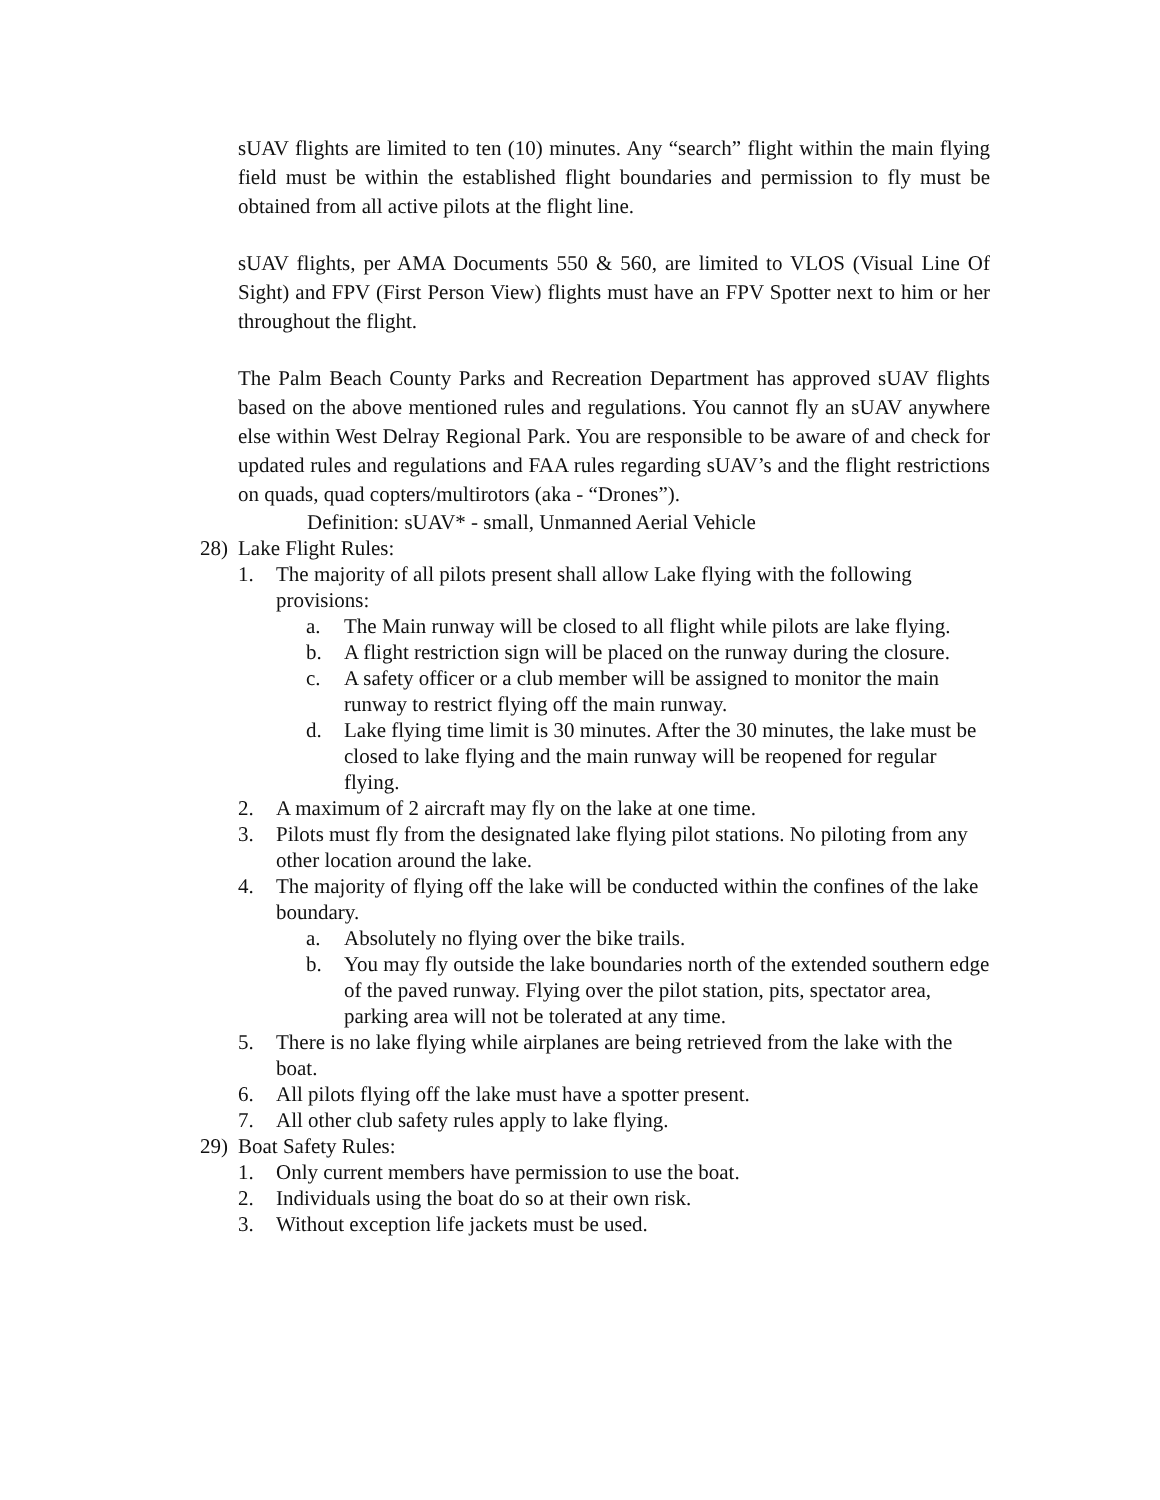sUAV flights are limited to ten (10) minutes. Any “search” flight within the main flying field must be within the established flight boundaries and permission to fly must be obtained from all active pilots at the flight line.
sUAV flights, per AMA Documents 550 & 560, are limited to VLOS (Visual Line Of Sight) and FPV (First Person View) flights must have an FPV Spotter next to him or her throughout the flight.
The Palm Beach County Parks and Recreation Department has approved sUAV flights based on the above mentioned rules and regulations. You cannot fly an sUAV anywhere else within West Delray Regional Park. You are responsible to be aware of and check for updated rules and regulations and FAA rules regarding sUAV’s and the flight restrictions on quads, quad copters/multirotors (aka - “Drones”).
Definition: sUAV* - small, Unmanned Aerial Vehicle
28) Lake Flight Rules:
1. The majority of all pilots present shall allow Lake flying with the following provisions:
a. The Main runway will be closed to all flight while pilots are lake flying.
b. A flight restriction sign will be placed on the runway during the closure.
c. A safety officer or a club member will be assigned to monitor the main runway to restrict flying off the main runway.
d. Lake flying time limit is 30 minutes. After the 30 minutes, the lake must be closed to lake flying and the main runway will be reopened for regular flying.
2. A maximum of 2 aircraft may fly on the lake at one time.
3. Pilots must fly from the designated lake flying pilot stations. No piloting from any other location around the lake.
4. The majority of flying off the lake will be conducted within the confines of the lake boundary.
a. Absolutely no flying over the bike trails.
b. You may fly outside the lake boundaries north of the extended southern edge of the paved runway. Flying over the pilot station, pits, spectator area, parking area will not be tolerated at any time.
5. There is no lake flying while airplanes are being retrieved from the lake with the boat.
6. All pilots flying off the lake must have a spotter present.
7. All other club safety rules apply to lake flying.
29) Boat Safety Rules:
1. Only current members have permission to use the boat.
2. Individuals using the boat do so at their own risk.
3. Without exception life jackets must be used.